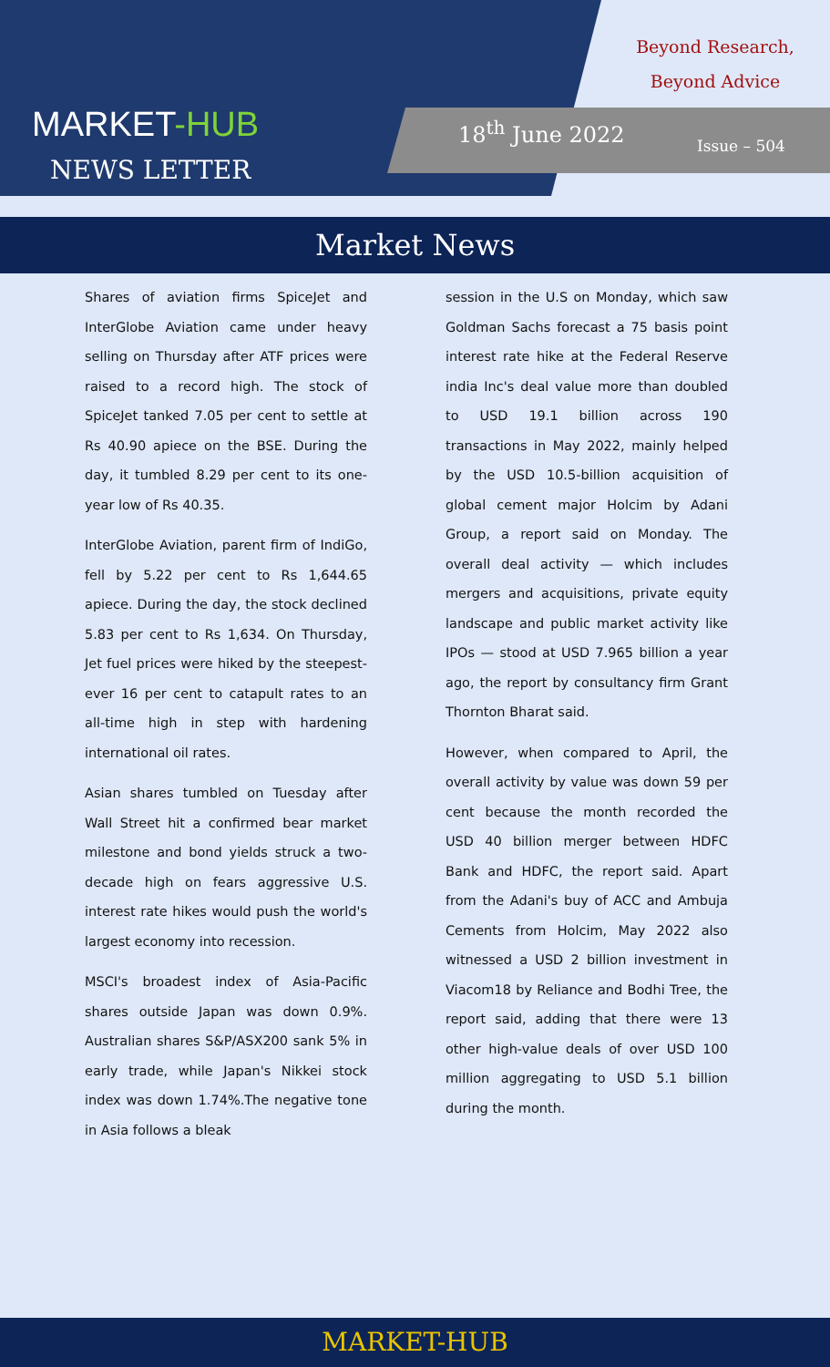MARKET-HUB
NEWS LETTER
Beyond Research,
Beyond Advice
18<sup>th</sup> June 2022
Issue – 504
Market News
Shares of aviation firms SpiceJet and InterGlobe Aviation came under heavy selling on Thursday after ATF prices were raised to a record high. The stock of SpiceJet tanked 7.05 per cent to settle at Rs 40.90 apiece on the BSE. During the day, it tumbled 8.29 per cent to its one-year low of Rs 40.35.
InterGlobe Aviation, parent firm of IndiGo, fell by 5.22 per cent to Rs 1,644.65 apiece. During the day, the stock declined 5.83 per cent to Rs 1,634. On Thursday, Jet fuel prices were hiked by the steepest-ever 16 per cent to catapult rates to an all-time high in step with hardening international oil rates.
Asian shares tumbled on Tuesday after Wall Street hit a confirmed bear market milestone and bond yields struck a two-decade high on fears aggressive U.S. interest rate hikes would push the world's largest economy into recession.
MSCI's broadest index of Asia-Pacific shares outside Japan was down 0.9%. Australian shares S&P/ASX200 sank 5% in early trade, while Japan's Nikkei stock index was down 1.74%.The negative tone in Asia follows a bleak
session in the U.S on Monday, which saw Goldman Sachs forecast a 75 basis point interest rate hike at the Federal Reserve india Inc's deal value more than doubled to USD 19.1 billion across 190 transactions in May 2022, mainly helped by the USD 10.5-billion acquisition of global cement major Holcim by Adani Group, a report said on Monday. The overall deal activity — which includes mergers and acquisitions, private equity landscape and public market activity like IPOs — stood at USD 7.965 billion a year ago, the report by consultancy firm Grant Thornton Bharat said.
However, when compared to April, the overall activity by value was down 59 per cent because the month recorded the USD 40 billion merger between HDFC Bank and HDFC, the report said. Apart from the Adani's buy of ACC and Ambuja Cements from Holcim, May 2022 also witnessed a USD 2 billion investment in Viacom18 by Reliance and Bodhi Tree, the report said, adding that there were 13 other high-value deals of over USD 100 million aggregating to USD 5.1 billion during the month.
MARKET-HUB